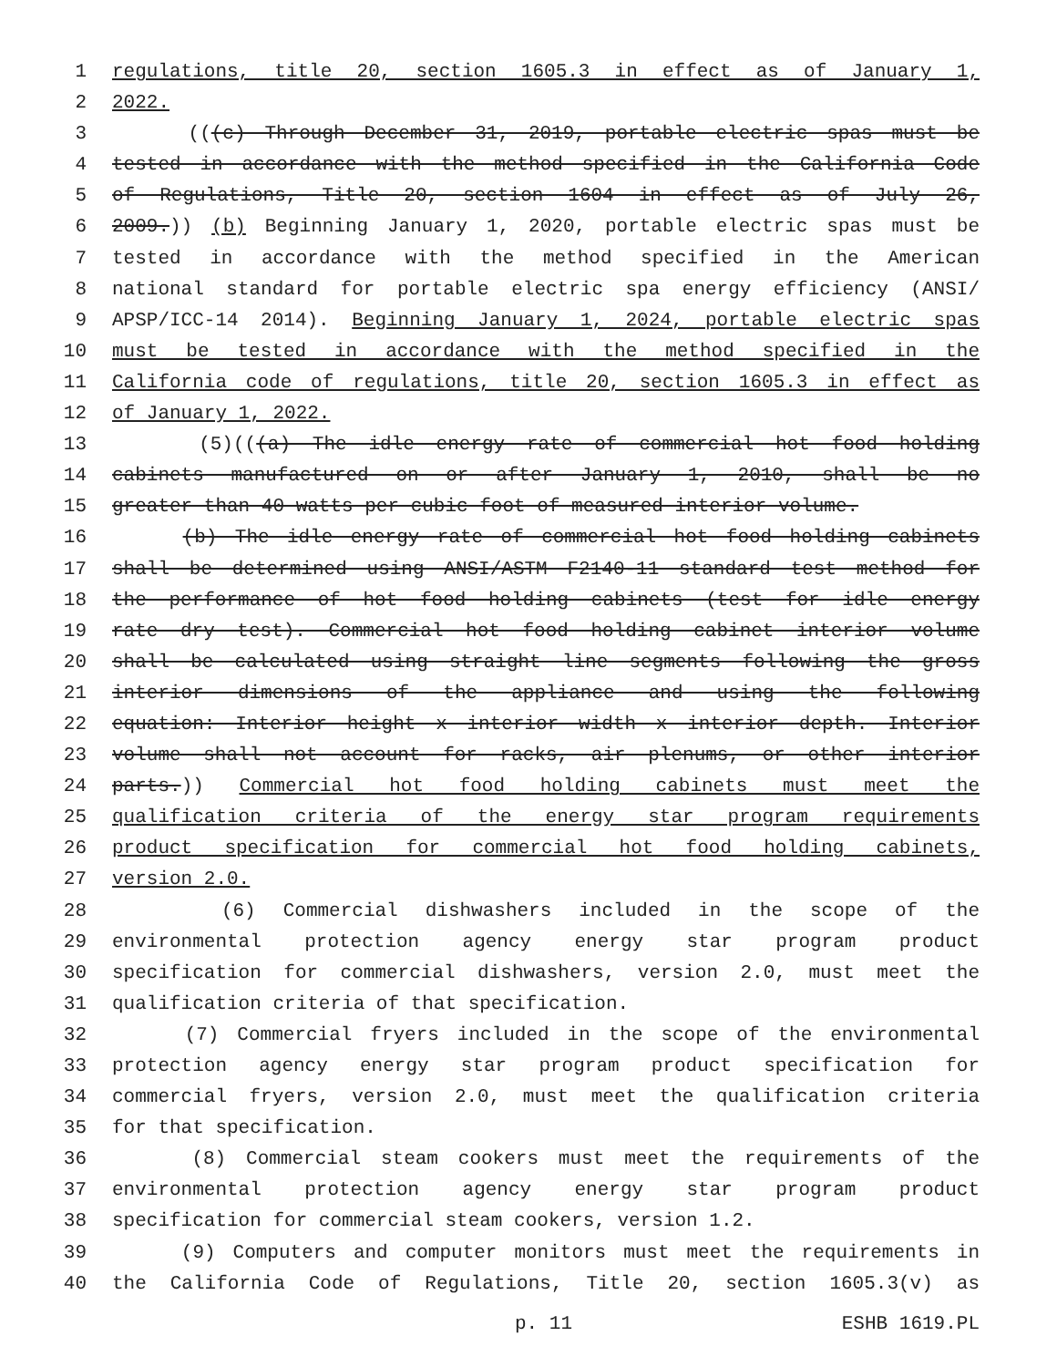1 regulations, title 20, section 1605.3 in effect as of January 1,
2 2022.
3 (((c) Through December 31, 2019, portable electric spas must be
4 tested in accordance with the method specified in the California Code
5 of Regulations, Title 20, section 1604 in effect as of July 26,
6 2009.)) (b) Beginning January 1, 2020, portable electric spas must be
7 tested in accordance with the method specified in the American
8 national standard for portable electric spa energy efficiency (ANSI/
9 APSP/ICC-14 2014). Beginning January 1, 2024, portable electric spas
10 must be tested in accordance with the method specified in the
11 California code of regulations, title 20, section 1605.3 in effect as
12 of January 1, 2022.
13 (5)(((a) The idle energy rate of commercial hot food holding
14 cabinets manufactured on or after January 1, 2010, shall be no
15 greater than 40 watts per cubic foot of measured interior volume.
16 (b) The idle energy rate of commercial hot food holding cabinets
17 shall be determined using ANSI/ASTM F2140-11 standard test method for
18 the performance of hot food holding cabinets (test for idle energy
19 rate dry test). Commercial hot food holding cabinet interior volume
20 shall be calculated using straight line segments following the gross
21 interior dimensions of the appliance and using the following
22 equation: Interior height x interior width x interior depth. Interior
23 volume shall not account for racks, air plenums, or other interior
24 parts.)) Commercial hot food holding cabinets must meet the
25 qualification criteria of the energy star program requirements
26 product specification for commercial hot food holding cabinets,
27 version 2.0.
28 (6) Commercial dishwashers included in the scope of the
29 environmental protection agency energy star program product
30 specification for commercial dishwashers, version 2.0, must meet the
31 qualification criteria of that specification.
32 (7) Commercial fryers included in the scope of the environmental
33 protection agency energy star program product specification for
34 commercial fryers, version 2.0, must meet the qualification criteria
35 for that specification.
36 (8) Commercial steam cookers must meet the requirements of the
37 environmental protection agency energy star program product
38 specification for commercial steam cookers, version 1.2.
39 (9) Computers and computer monitors must meet the requirements in
40 the California Code of Regulations, Title 20, section 1605.3(v) as
p. 11 ESHB 1619.PL